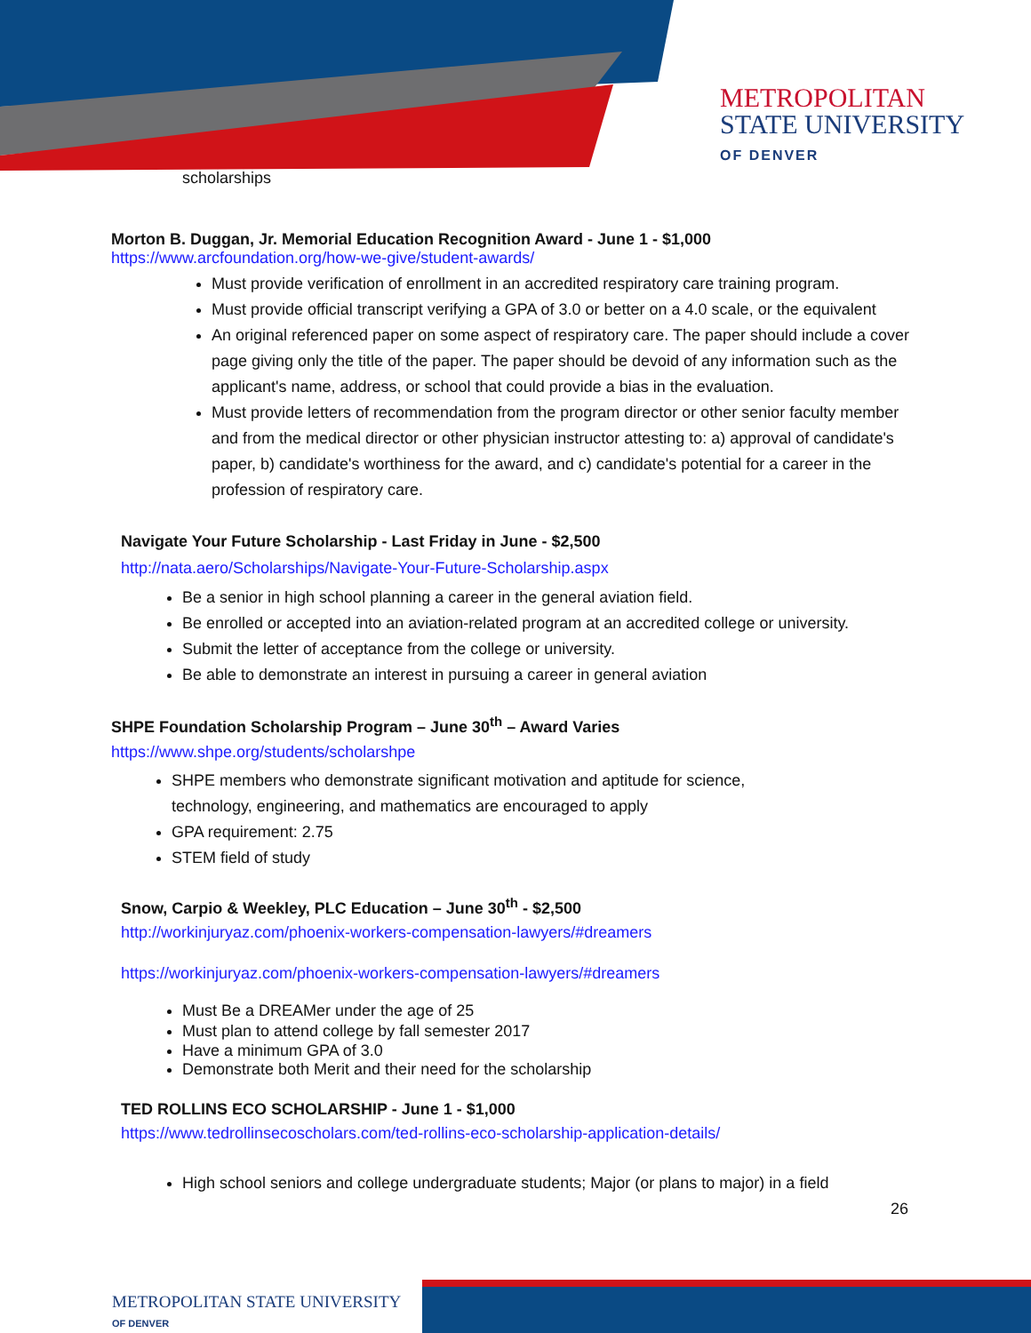METROPOLITAN
STATE UNIVERSITY
OF DENVER
scholarships
Morton B. Duggan, Jr. Memorial Education Recognition Award - June 1 - $1,000
https://www.arcfoundation.org/how-we-give/student-awards/
Must provide verification of enrollment in an accredited respiratory care training program.
Must provide official transcript verifying a GPA of 3.0 or better on a 4.0 scale, or the equivalent
An original referenced paper on some aspect of respiratory care. The paper should include a cover page giving only the title of the paper. The paper should be devoid of any information such as the applicant's name, address, or school that could provide a bias in the evaluation.
Must provide letters of recommendation from the program director or other senior faculty member and from the medical director or other physician instructor attesting to: a) approval of candidate's paper, b) candidate's worthiness for the award, and c) candidate's potential for a career in the profession of respiratory care.
Navigate Your Future Scholarship - Last Friday in June - $2,500
http://nata.aero/Scholarships/Navigate-Your-Future-Scholarship.aspx
Be a senior in high school planning a career in the general aviation field.
Be enrolled or accepted into an aviation-related program at an accredited college or university.
Submit the letter of acceptance from the college or university.
Be able to demonstrate an interest in pursuing a career in general aviation
SHPE Foundation Scholarship Program – June 30<sup>th</sup> – Award Varies
https://www.shpe.org/students/scholarshpe
SHPE members who demonstrate significant motivation and aptitude for science, technology, engineering, and mathematics are encouraged to apply
GPA requirement: 2.75
STEM field of study
Snow, Carpio & Weekley, PLC Education – June 30<sup>th</sup> - $2,500
http://workinjuryaz.com/phoenix-workers-compensation-lawyers/#dreamers
https://workinjuryaz.com/phoenix-workers-compensation-lawyers/#dreamers
Must Be a DREAMer under the age of 25
Must plan to attend college by fall semester 2017
Have a minimum GPA of 3.0
Demonstrate both Merit and their need for the scholarship
TED ROLLINS ECO SCHOLARSHIP - June 1 - $1,000
https://www.tedrollinsecoscholars.com/ted-rollins-eco-scholarship-application-details/
High school seniors and college undergraduate students; Major (or plans to major) in a field
26
METROPOLITAN STATE UNIVERSITY
OF DENVER